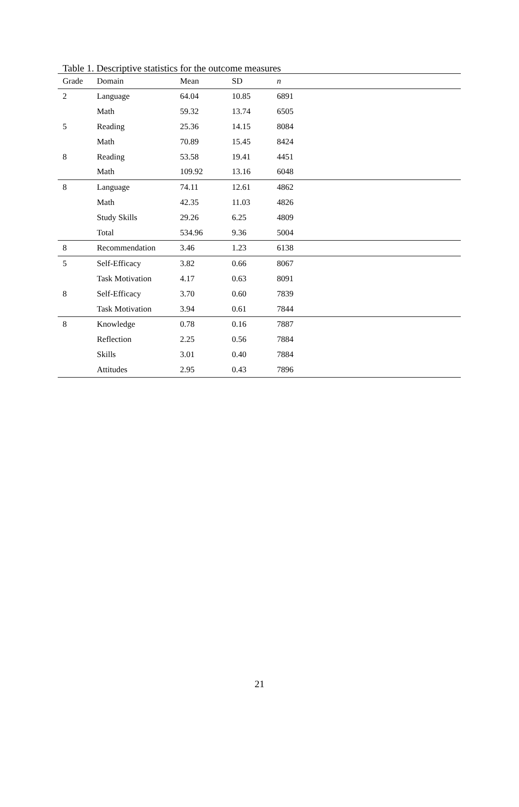Table 1. Descriptive statistics for the outcome measures
| Grade | Domain | Mean | SD | n |
| --- | --- | --- | --- | --- |
| 2 | Language | 64.04 | 10.85 | 6891 |
| | Math | 59.32 | 13.74 | 6505 |
| 5 | Reading | 25.36 | 14.15 | 8084 |
| | Math | 70.89 | 15.45 | 8424 |
| 8 | Reading | 53.58 | 19.41 | 4451 |
| | Math | 109.92 | 13.16 | 6048 |
| 8 | Language | 74.11 | 12.61 | 4862 |
| | Math | 42.35 | 11.03 | 4826 |
| | Study Skills | 29.26 | 6.25 | 4809 |
| | Total | 534.96 | 9.36 | 5004 |
| 8 | Recommendation | 3.46 | 1.23 | 6138 |
| 5 | Self-Efficacy | 3.82 | 0.66 | 8067 |
| | Task Motivation | 4.17 | 0.63 | 8091 |
| 8 | Self-Efficacy | 3.70 | 0.60 | 7839 |
| | Task Motivation | 3.94 | 0.61 | 7844 |
| 8 | Knowledge | 0.78 | 0.16 | 7887 |
| | Reflection | 2.25 | 0.56 | 7884 |
| | Skills | 3.01 | 0.40 | 7884 |
| | Attitudes | 2.95 | 0.43 | 7896 |
21